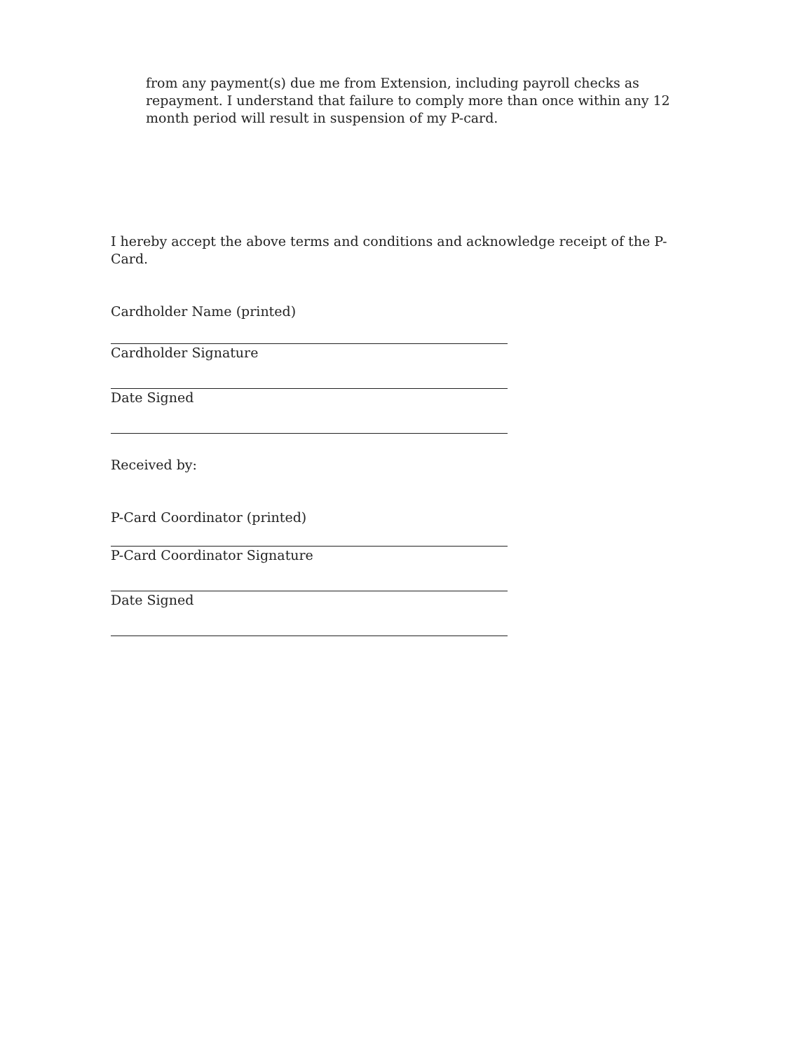from any payment(s) due me from Extension, including payroll checks as repayment. I understand that failure to comply more than once within any 12 month period will result in suspension of my P-card.
I hereby accept the above terms and conditions and acknowledge receipt of the P-Card.
Cardholder Name (printed)
Cardholder Signature
Date Signed
Received by:
P-Card Coordinator (printed)
P-Card Coordinator Signature
Date Signed